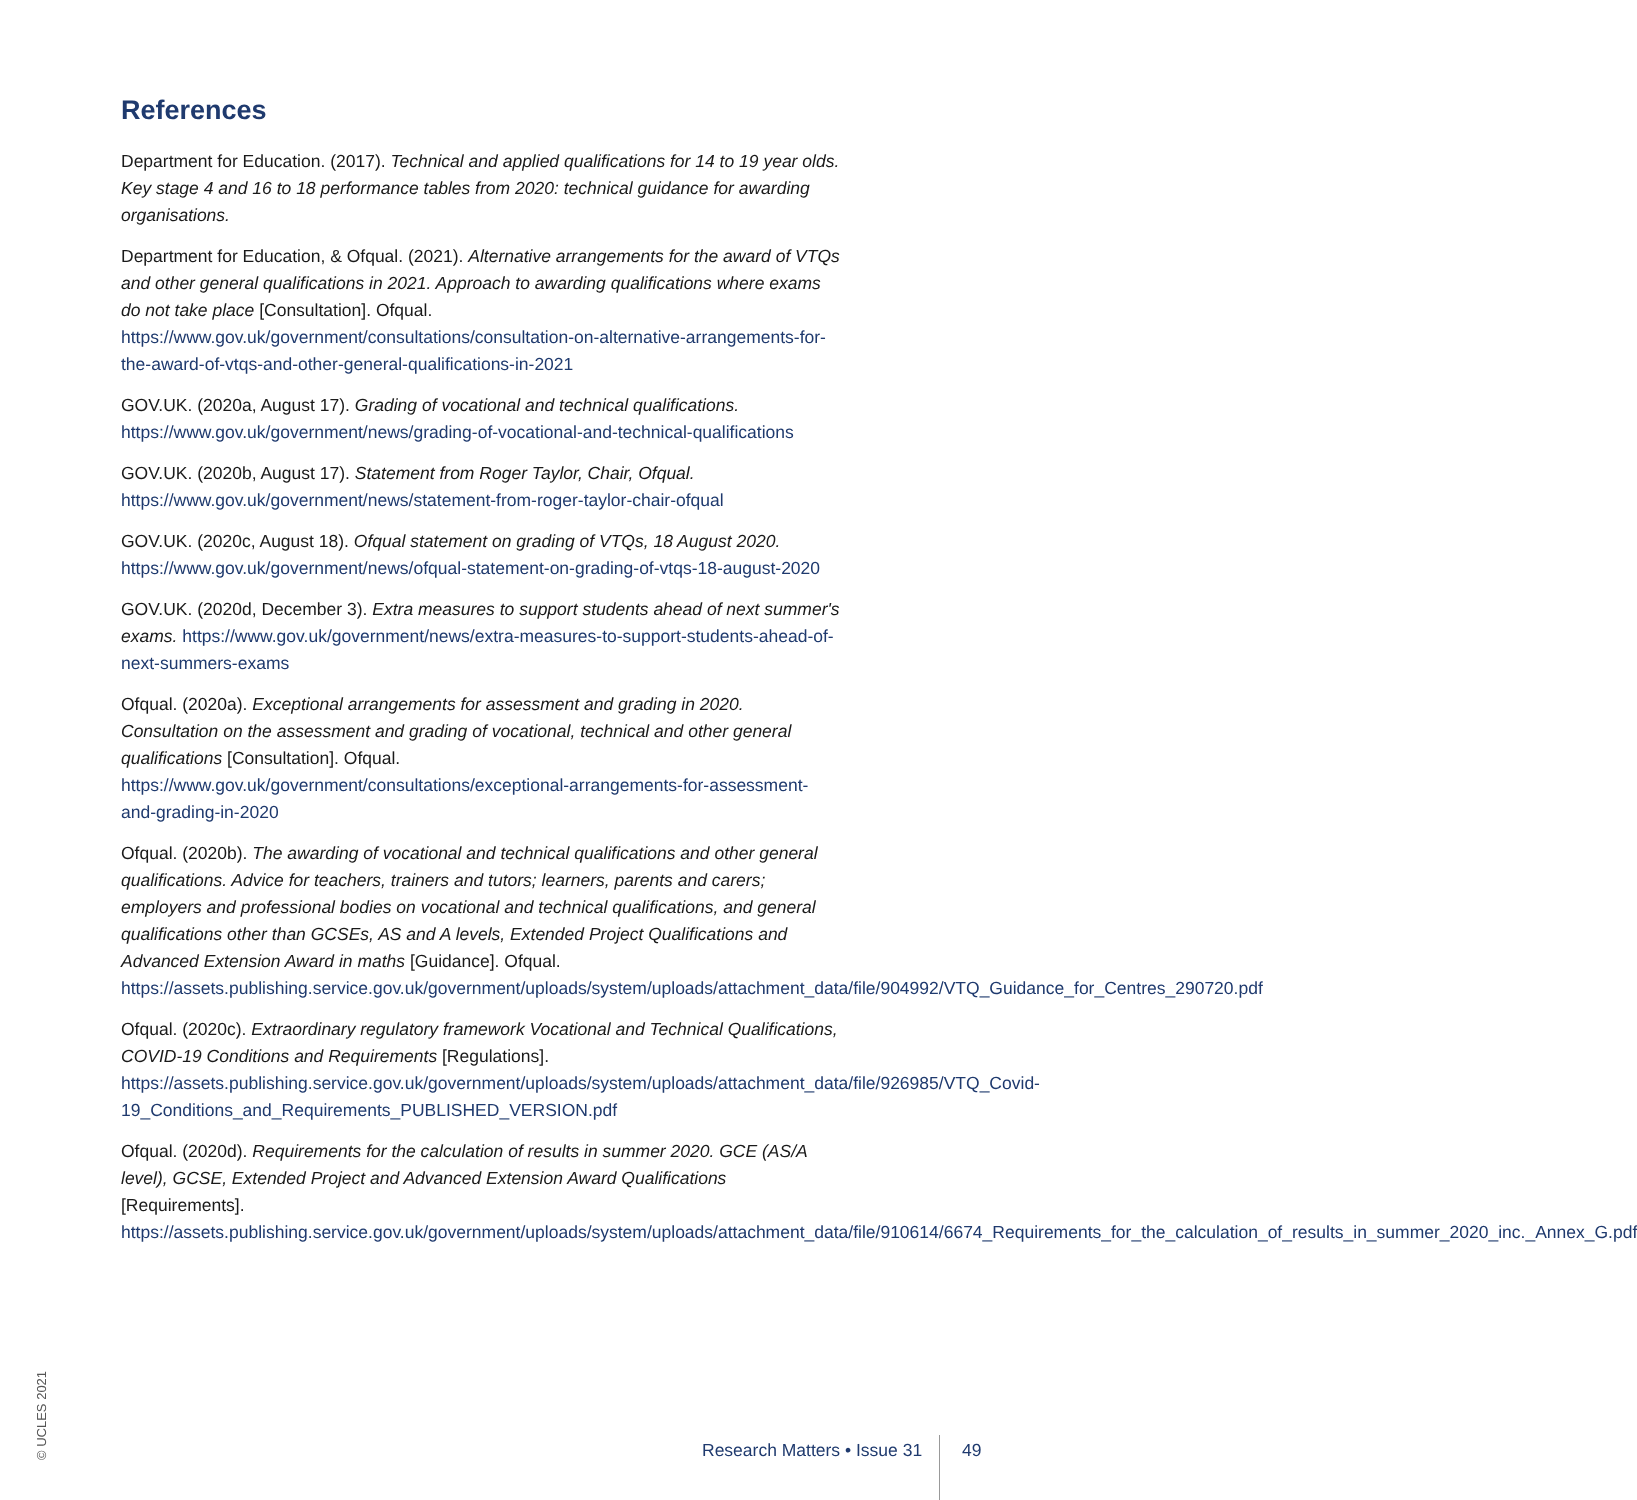References
Department for Education. (2017). Technical and applied qualifications for 14 to 19 year olds. Key stage 4 and 16 to 18 performance tables from 2020: technical guidance for awarding organisations.
Department for Education, & Ofqual. (2021). Alternative arrangements for the award of VTQs and other general qualifications in 2021. Approach to awarding qualifications where exams do not take place [Consultation]. Ofqual. https://www.gov.uk/government/consultations/consultation-on-alternative-arrangements-for-the-award-of-vtqs-and-other-general-qualifications-in-2021
GOV.UK. (2020a, August 17). Grading of vocational and technical qualifications. https://www.gov.uk/government/news/grading-of-vocational-and-technical-qualifications
GOV.UK. (2020b, August 17). Statement from Roger Taylor, Chair, Ofqual. https://www.gov.uk/government/news/statement-from-roger-taylor-chair-ofqual
GOV.UK. (2020c, August 18). Ofqual statement on grading of VTQs, 18 August 2020. https://www.gov.uk/government/news/ofqual-statement-on-grading-of-vtqs-18-august-2020
GOV.UK. (2020d, December 3). Extra measures to support students ahead of next summer's exams. https://www.gov.uk/government/news/extra-measures-to-support-students-ahead-of-next-summers-exams
Ofqual. (2020a). Exceptional arrangements for assessment and grading in 2020. Consultation on the assessment and grading of vocational, technical and other general qualifications [Consultation]. Ofqual. https://www.gov.uk/government/consultations/exceptional-arrangements-for-assessment-and-grading-in-2020
Ofqual. (2020b). The awarding of vocational and technical qualifications and other general qualifications. Advice for teachers, trainers and tutors; learners, parents and carers; employers and professional bodies on vocational and technical qualifications, and general qualifications other than GCSEs, AS and A levels, Extended Project Qualifications and Advanced Extension Award in maths [Guidance]. Ofqual. https://assets.publishing.service.gov.uk/government/uploads/system/uploads/attachment_data/file/904992/VTQ_Guidance_for_Centres_290720.pdf
Ofqual. (2020c). Extraordinary regulatory framework Vocational and Technical Qualifications, COVID-19 Conditions and Requirements [Regulations]. https://assets.publishing.service.gov.uk/government/uploads/system/uploads/attachment_data/file/926985/VTQ_Covid-19_Conditions_and_Requirements_PUBLISHED_VERSION.pdf
Ofqual. (2020d). Requirements for the calculation of results in summer 2020. GCE (AS/A level), GCSE, Extended Project and Advanced Extension Award Qualifications [Requirements]. https://assets.publishing.service.gov.uk/government/uploads/system/uploads/attachment_data/file/910614/6674_Requirements_for_the_calculation_of_results_in_summer_2020_inc._Annex_G.pdf
© UCLES 2021
Research Matters • Issue 31 49